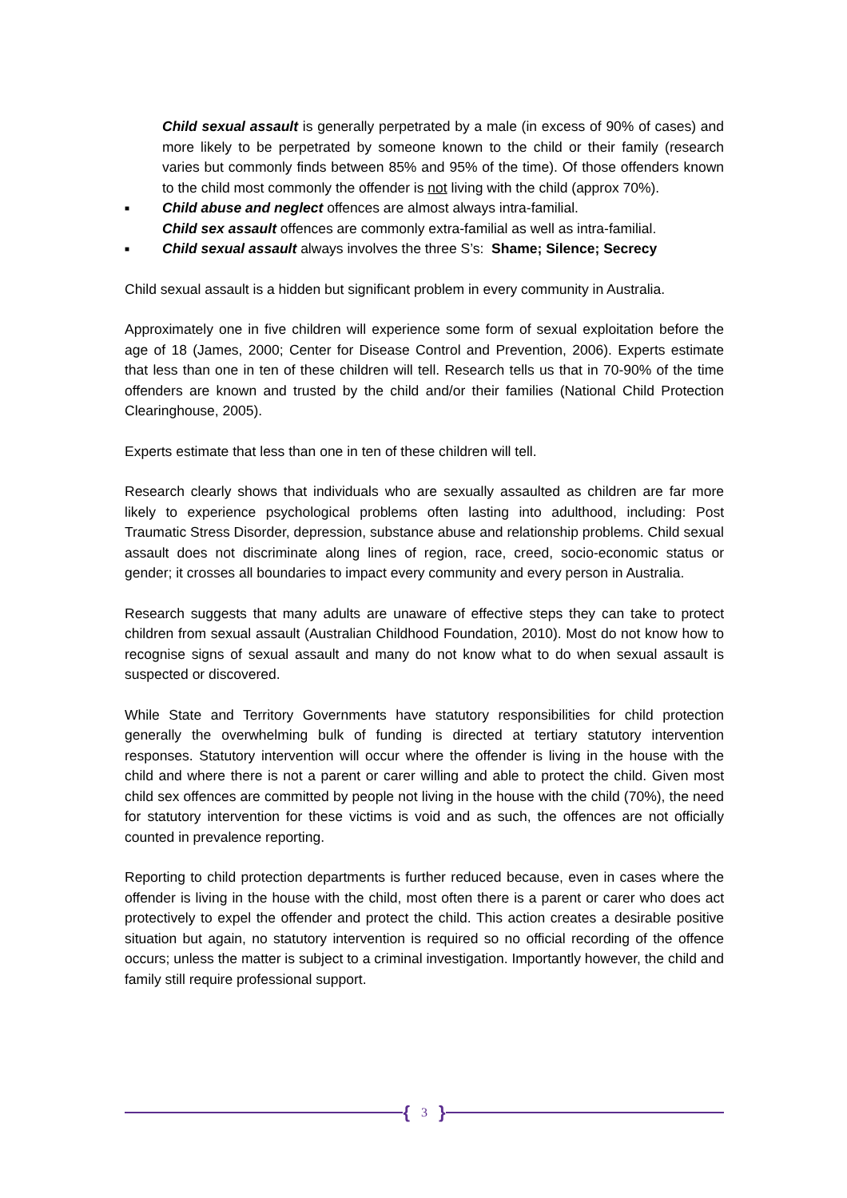Child sexual assault is generally perpetrated by a male (in excess of 90% of cases) and more likely to be perpetrated by someone known to the child or their family (research varies but commonly finds between 85% and 95% of the time). Of those offenders known to the child most commonly the offender is not living with the child (approx 70%).
■ Child abuse and neglect offences are almost always intra-familial.
Child sex assault offences are commonly extra-familial as well as intra-familial.
■ Child sexual assault always involves the three S’s: Shame; Silence; Secrecy
Child sexual assault is a hidden but significant problem in every community in Australia.
Approximately one in five children will experience some form of sexual exploitation before the age of 18 (James, 2000; Center for Disease Control and Prevention, 2006). Experts estimate that less than one in ten of these children will tell. Research tells us that in 70-90% of the time offenders are known and trusted by the child and/or their families (National Child Protection Clearinghouse, 2005).
Experts estimate that less than one in ten of these children will tell.
Research clearly shows that individuals who are sexually assaulted as children are far more likely to experience psychological problems often lasting into adulthood, including: Post Traumatic Stress Disorder, depression, substance abuse and relationship problems. Child sexual assault does not discriminate along lines of region, race, creed, socio-economic status or gender; it crosses all boundaries to impact every community and every person in Australia.
Research suggests that many adults are unaware of effective steps they can take to protect children from sexual assault (Australian Childhood Foundation, 2010). Most do not know how to recognise signs of sexual assault and many do not know what to do when sexual assault is suspected or discovered.
While State and Territory Governments have statutory responsibilities for child protection generally the overwhelming bulk of funding is directed at tertiary statutory intervention responses. Statutory intervention will occur where the offender is living in the house with the child and where there is not a parent or carer willing and able to protect the child. Given most child sex offences are committed by people not living in the house with the child (70%), the need for statutory intervention for these victims is void and as such, the offences are not officially counted in prevalence reporting.
Reporting to child protection departments is further reduced because, even in cases where the offender is living in the house with the child, most often there is a parent or carer who does act protectively to expel the offender and protect the child. This action creates a desirable positive situation but again, no statutory intervention is required so no official recording of the offence occurs; unless the matter is subject to a criminal investigation. Importantly however, the child and family still require professional support.
{ 3 }